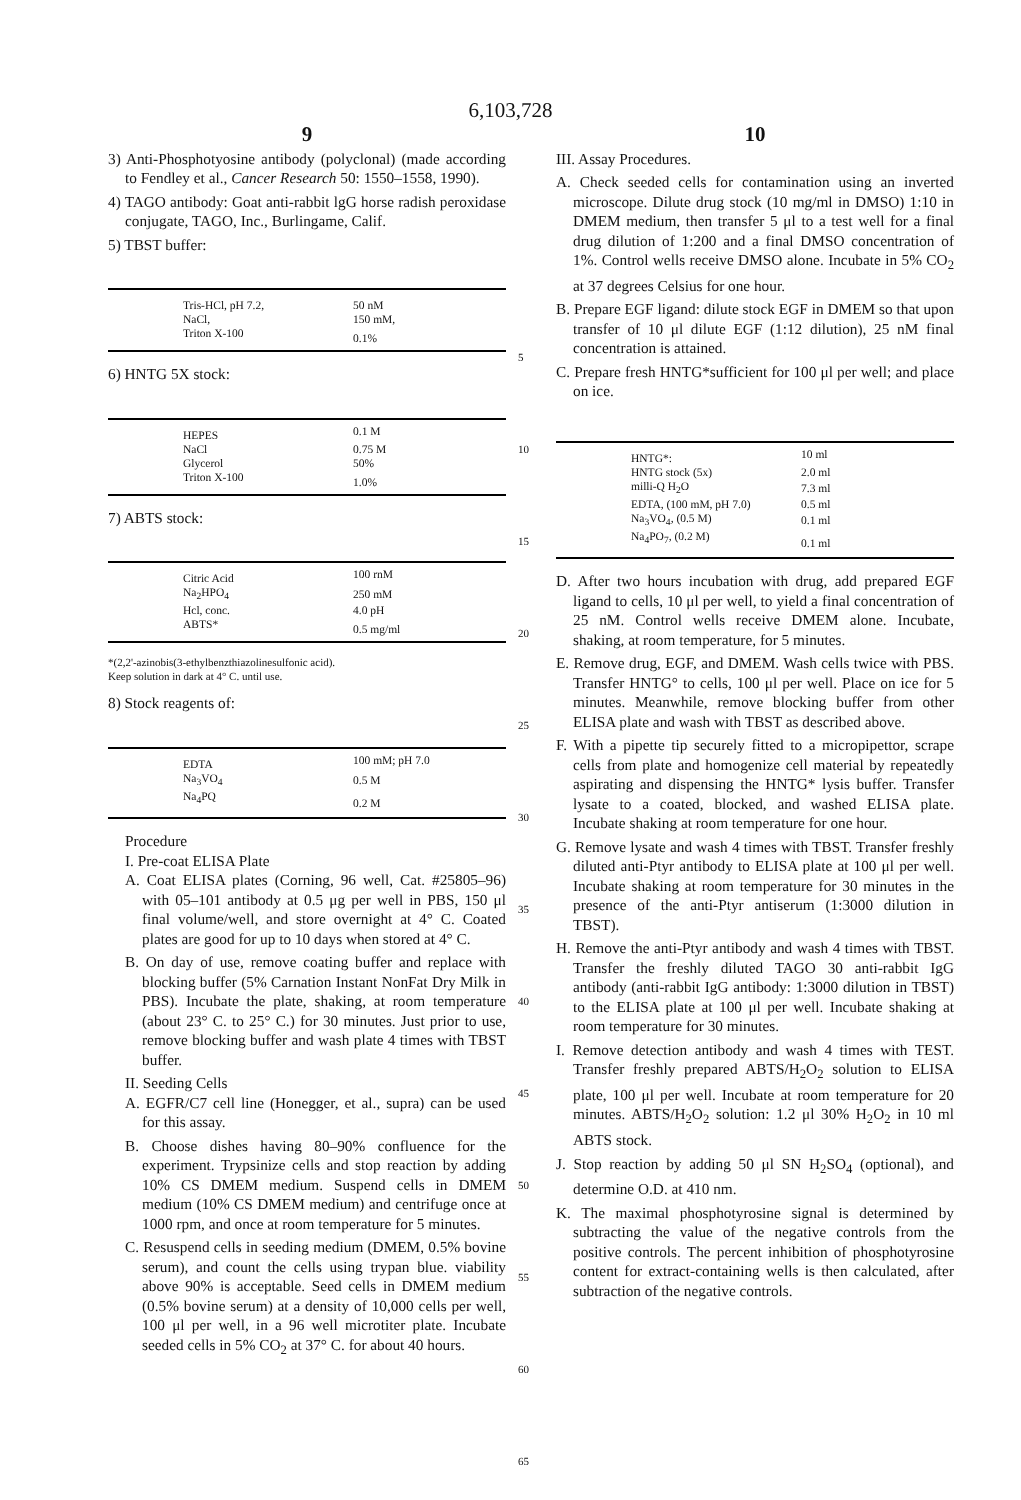6,103,728
9
3) Anti-Phosphotyosine antibody (polyclonal) (made according to Fendley et al., Cancer Research 50: 1550–1558, 1990).
4) TAGO antibody: Goat anti-rabbit lgG horse radish peroxidase conjugate, TAGO, Inc., Burlingame, Calif.
5) TBST buffer:
| Tris-HCl, pH 7.2, | 50 nM |
| NaCl, | 150 mM, |
| Triton X-100 | 0.1% |
6) HNTG 5X stock:
| HEPES | 0.1 M |
| NaCl | 0.75 M |
| Glycerol | 50% |
| Triton X-100 | 1.0% |
7) ABTS stock:
| Citric Acid | 100 rnM |
| Na<sub>2</sub>HPO<sub>4</sub> | 250 mM |
| Hcl, conc. | 4.0 pH |
| ABTS* | 0.5 mg/ml |
*(2,2'-azinobis(3-ethylbenzthiazolinesulfonic acid).
Keep solution in dark at 4° C. until use.
8) Stock reagents of:
| EDTA | 100 mM; pH 7.0 |
| Na<sub>3</sub>VO<sub>4</sub> | 0.5 M |
| Na<sub>4</sub>PQ | 0.2 M |
Procedure
I. Pre-coat ELISA Plate
A. Coat ELISA plates (Corning, 96 well, Cat. #25805–96) with 05–101 antibody at 0.5 μg per well in PBS, 150 μl final volume/well, and store overnight at 4° C. Coated plates are good for up to 10 days when stored at 4° C.
B. On day of use, remove coating buffer and replace with blocking buffer (5% Carnation Instant NonFat Dry Milk in PBS). Incubate the plate, shaking, at room temperature (about 23° C. to 25° C.) for 30 minutes. Just prior to use, remove blocking buffer and wash plate 4 times with TBST buffer.
II. Seeding Cells
A. EGFR/C7 cell line (Honegger, et al., supra) can be used for this assay.
B. Choose dishes having 80–90% confluence for the experiment. Trypsinize cells and stop reaction by adding 10% CS DMEM medium. Suspend cells in DMEM medium (10% CS DMEM medium) and centrifuge once at 1000 rpm, and once at room temperature for 5 minutes.
C. Resuspend cells in seeding medium (DMEM, 0.5% bovine serum), and count the cells using trypan blue. viability above 90% is acceptable. Seed cells in DMEM medium (0.5% bovine serum) at a density of 10,000 cells per well, 100 μl per well, in a 96 well microtiter plate. Incubate seeded cells in 5% CO<sub>2</sub> at 37° C. for about 40 hours.
5
10
15
20
25
30
35
40
45
50
55
60
65
10
III. Assay Procedures.
A. Check seeded cells for contamination using an inverted microscope. Dilute drug stock (10 mg/ml in DMSO) 1:10 in DMEM medium, then transfer 5 μl to a test well for a final drug dilution of 1:200 and a final DMSO concentration of 1%. Control wells receive DMSO alone. Incubate in 5% CO<sub>2</sub> at 37 degrees Celsius for one hour.
B. Prepare EGF ligand: dilute stock EGF in DMEM so that upon transfer of 10 μl dilute EGF (1:12 dilution), 25 nM final concentration is attained.
C. Prepare fresh HNTG*sufficient for 100 μl per well; and place on ice.
| HNTG*: | 10 ml |
| HNTG stock (5x) | 2.0 ml |
| milli-Q H<sub>2</sub>O | 7.3 ml |
| EDTA, (100 mM, pH 7.0) | 0.5 ml |
| Na<sub>3</sub>VO<sub>4</sub>, (0.5 M) | 0.1 ml |
| Na<sub>4</sub>PO<sub>7</sub>, (0.2 M) | 0.1 ml |
D. After two hours incubation with drug, add prepared EGF ligand to cells, 10 μl per well, to yield a final concentration of 25 nM. Control wells receive DMEM alone. Incubate, shaking, at room temperature, for 5 minutes.
E. Remove drug, EGF, and DMEM. Wash cells twice with PBS. Transfer HNTG° to cells, 100 μl per well. Place on ice for 5 minutes. Meanwhile, remove blocking buffer from other ELISA plate and wash with TBST as described above.
F. With a pipette tip securely fitted to a micropipettor, scrape cells from plate and homogenize cell material by repeatedly aspirating and dispensing the HNTG* lysis buffer. Transfer lysate to a coated, blocked, and washed ELISA plate. Incubate shaking at room temperature for one hour.
G. Remove lysate and wash 4 times with TBST. Transfer freshly diluted anti-Ptyr antibody to ELISA plate at 100 μl per well. Incubate shaking at room temperature for 30 minutes in the presence of the anti-Ptyr antiserum (1:3000 dilution in TBST).
H. Remove the anti-Ptyr antibody and wash 4 times with TBST. Transfer the freshly diluted TAGO 30 anti-rabbit IgG antibody (anti-rabbit IgG antibody: 1:3000 dilution in TBST) to the ELISA plate at 100 μl per well. Incubate shaking at room temperature for 30 minutes.
I. Remove detection antibody and wash 4 times with TEST. Transfer freshly prepared ABTS/H<sub>2</sub>O<sub>2</sub> solution to ELISA plate, 100 μl per well. Incubate at room temperature for 20 minutes. ABTS/H<sub>2</sub>O<sub>2</sub> solution: 1.2 μl 30% H<sub>2</sub>O<sub>2</sub> in 10 ml ABTS stock.
J. Stop reaction by adding 50 μl SN H<sub>2</sub>SO<sub>4</sub> (optional), and determine O.D. at 410 nm.
K. The maximal phosphotyrosine signal is determined by subtracting the value of the negative controls from the positive controls. The percent inhibition of phosphotyrosine content for extract-containing wells is then calculated, after subtraction of the negative controls.